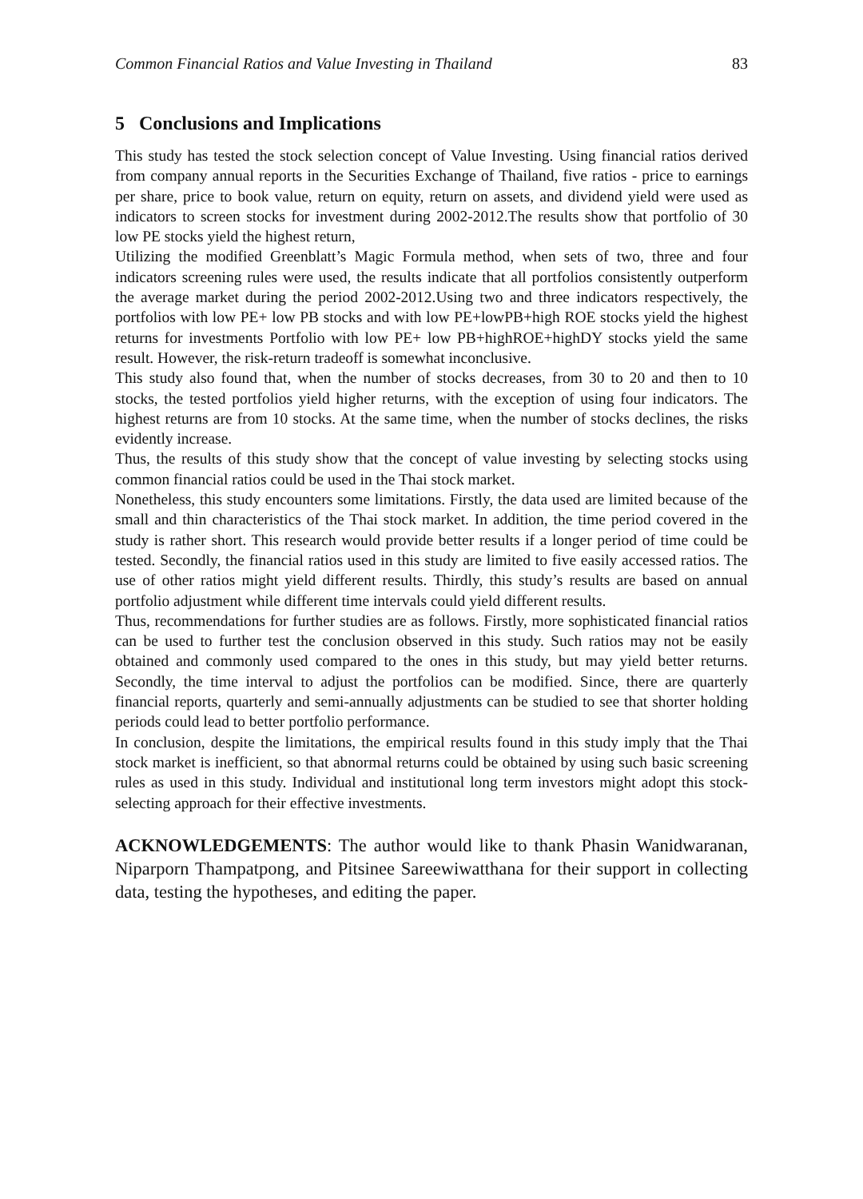Common Financial Ratios and Value Investing in Thailand 83
5 Conclusions and Implications
This study has tested the stock selection concept of Value Investing. Using financial ratios derived from company annual reports in the Securities Exchange of Thailand, five ratios - price to earnings per share, price to book value, return on equity, return on assets, and dividend yield were used as indicators to screen stocks for investment during 2002-2012.The results show that portfolio of 30 low PE stocks yield the highest return,
Utilizing the modified Greenblatt’s Magic Formula method, when sets of two, three and four indicators screening rules were used, the results indicate that all portfolios consistently outperform the average market during the period 2002-2012.Using two and three indicators respectively, the portfolios with low PE+ low PB stocks and with low PE+lowPB+high ROE stocks yield the highest returns for investments Portfolio with low PE+ low PB+highROE+highDY stocks yield the same result. However, the risk-return tradeoff is somewhat inconclusive.
This study also found that, when the number of stocks decreases, from 30 to 20 and then to 10 stocks, the tested portfolios yield higher returns, with the exception of using four indicators. The highest returns are from 10 stocks. At the same time, when the number of stocks declines, the risks evidently increase.
Thus, the results of this study show that the concept of value investing by selecting stocks using common financial ratios could be used in the Thai stock market.
Nonetheless, this study encounters some limitations. Firstly, the data used are limited because of the small and thin characteristics of the Thai stock market. In addition, the time period covered in the study is rather short. This research would provide better results if a longer period of time could be tested. Secondly, the financial ratios used in this study are limited to five easily accessed ratios. The use of other ratios might yield different results. Thirdly, this study’s results are based on annual portfolio adjustment while different time intervals could yield different results.
Thus, recommendations for further studies are as follows. Firstly, more sophisticated financial ratios can be used to further test the conclusion observed in this study. Such ratios may not be easily obtained and commonly used compared to the ones in this study, but may yield better returns. Secondly, the time interval to adjust the portfolios can be modified. Since, there are quarterly financial reports, quarterly and semi-annually adjustments can be studied to see that shorter holding periods could lead to better portfolio performance.
In conclusion, despite the limitations, the empirical results found in this study imply that the Thai stock market is inefficient, so that abnormal returns could be obtained by using such basic screening rules as used in this study. Individual and institutional long term investors might adopt this stock-selecting approach for their effective investments.
ACKNOWLEDGEMENTS: The author would like to thank Phasin Wanidwaranan, Niparporn Thampatpong, and Pitsinee Sareewiwatthana for their support in collecting data, testing the hypotheses, and editing the paper.